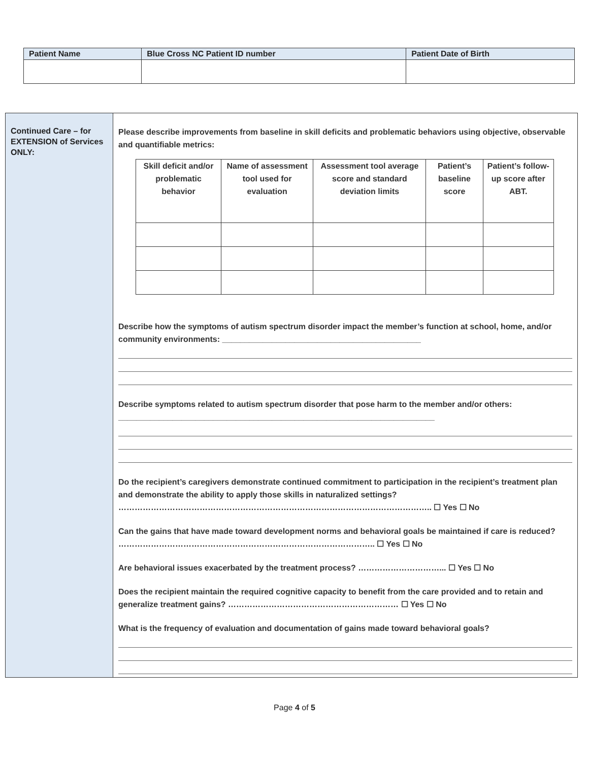| Patient Name | Blue Cross NC Patient ID number | Patient Date of Birth |
| --- | --- | --- |
Continued Care – for EXTENSION of Services ONLY:
Please describe improvements from baseline in skill deficits and problematic behaviors using objective, observable and quantifiable metrics:
| Skill deficit and/or problematic behavior | Name of assessment tool used for evaluation | Assessment tool average score and standard deviation limits | Patient’s baseline score | Patient’s follow-up score after ABT. |
| --- | --- | --- | --- | --- |
Describe how the symptoms of autism spectrum disorder impact the member’s function at school, home, and/or community environments: ____________________________________________
Describe symptoms related to autism spectrum disorder that pose harm to the member and/or others: ______________________________________________________________________
Do the recipient’s caregivers demonstrate continued commitment to participation in the recipient’s treatment plan and demonstrate the ability to apply those skills in naturalized settings? …………………………………………………………………………………………………….. ☐ Yes ☐ No
Can the gains that have made toward development norms and behavioral goals be maintained if care is reduced? ………………………………………………………………………………….. ☐ Yes ☐ No
Are behavioral issues exacerbated by the treatment process? …………………………... ☐ Yes ☐ No
Does the recipient maintain the required cognitive capacity to benefit from the care provided and to retain and generalize treatment gains? ……………………………………………………… ☐ Yes ☐ No
What is the frequency of evaluation and documentation of gains made toward behavioral goals?
Page 4 of 5